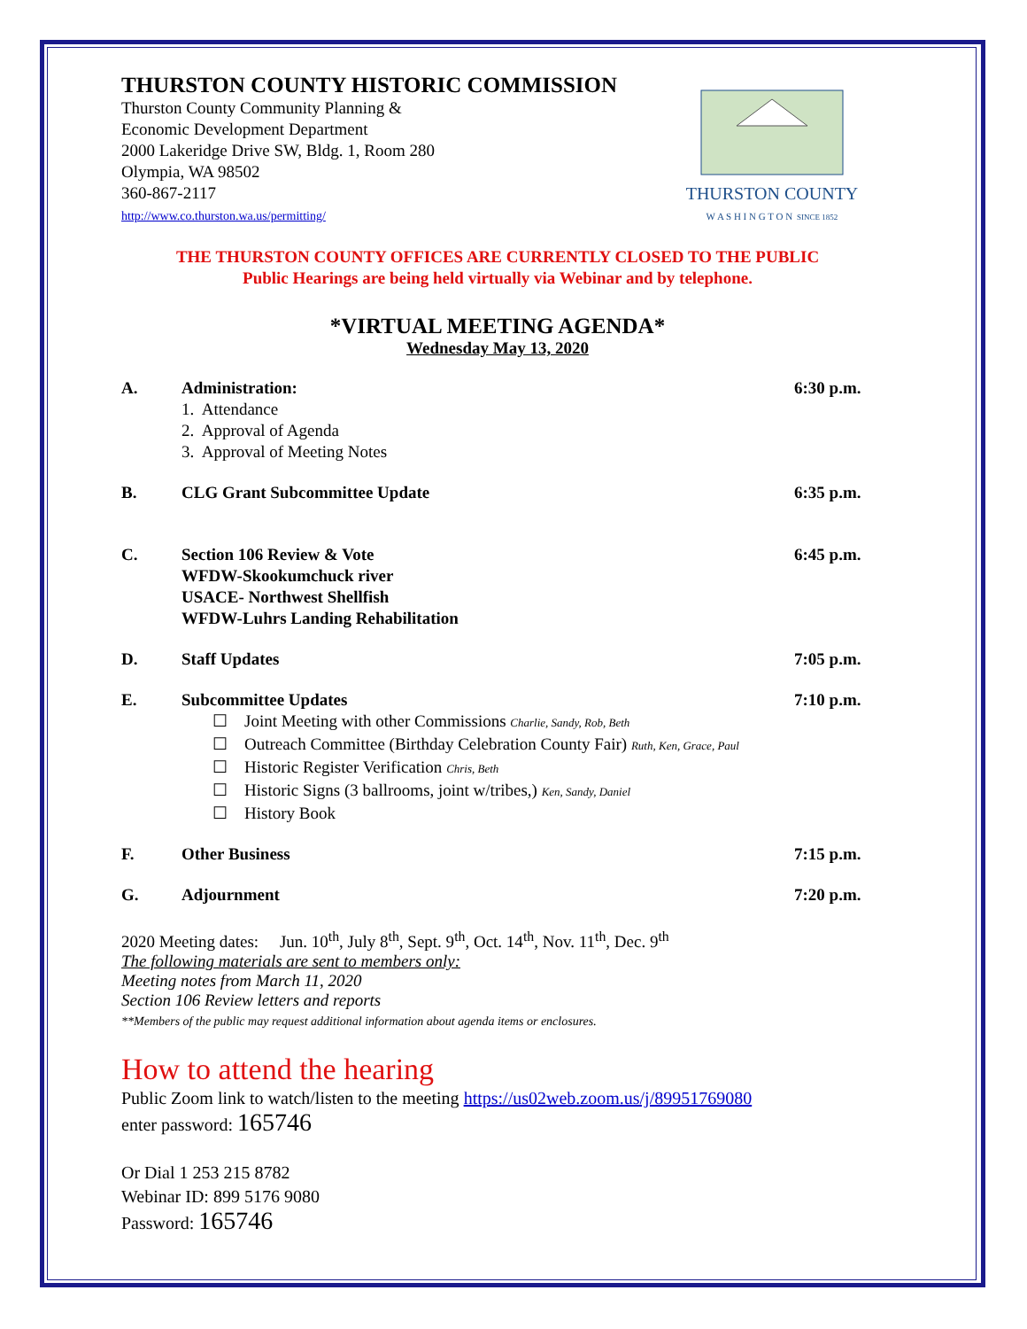THURSTON COUNTY HISTORIC COMMISSION
Thurston County Community Planning &
Economic Development Department
2000 Lakeridge Drive SW, Bldg. 1, Room 280
Olympia, WA 98502
360-867-2117
http://www.co.thurston.wa.us/permitting/
THURSTON COUNTY
W A S H I N G T O N SINCE 1852
THE THURSTON COUNTY OFFICES ARE CURRENTLY CLOSED TO THE PUBLIC
Public Hearings are being held virtually via Webinar and by telephone.
*VIRTUAL MEETING AGENDA*
Wednesday May 13, 2020
A. Administration:
1. Attendance
2. Approval of Agenda
3. Approval of Meeting Notes
6:30 p.m.
B. CLG Grant Subcommittee Update 6:35 p.m.
C. Section 106 Review & Vote
WFDW-Skookumchuck river
USACE- Northwest Shellfish
WFDW-Luhrs Landing Rehabilitation
6:45 p.m.
D. Staff Updates 7:05 p.m.
E. Subcommittee Updates
☐ Joint Meeting with other Commissions Charlie, Sandy, Rob, Beth
☐ Outreach Committee (Birthday Celebration County Fair) Ruth, Ken, Grace, Paul
☐ Historic Register Verification Chris, Beth
☐ Historic Signs (3 ballrooms, joint w/tribes,) Ken, Sandy, Daniel
☐ History Book
7:10 p.m.
F. Other Business 7:15 p.m.
G. Adjournment 7:20 p.m.
2020 Meeting dates: Jun. 10<sup>th</sup>, July 8<sup>th</sup>, Sept. 9<sup>th</sup>, Oct. 14<sup>th</sup>, Nov. 11<sup>th</sup>, Dec. 9<sup>th</sup>
The following materials are sent to members only:
Meeting notes from March 11, 2020
Section 106 Review letters and reports
**Members of the public may request additional information about agenda items or enclosures.
How to attend the hearing
Public Zoom link to watch/listen to the meeting https://us02web.zoom.us/j/89951769080
enter password: 165746
Or Dial 1 253 215 8782
Webinar ID: 899 5176 9080
Password: 165746